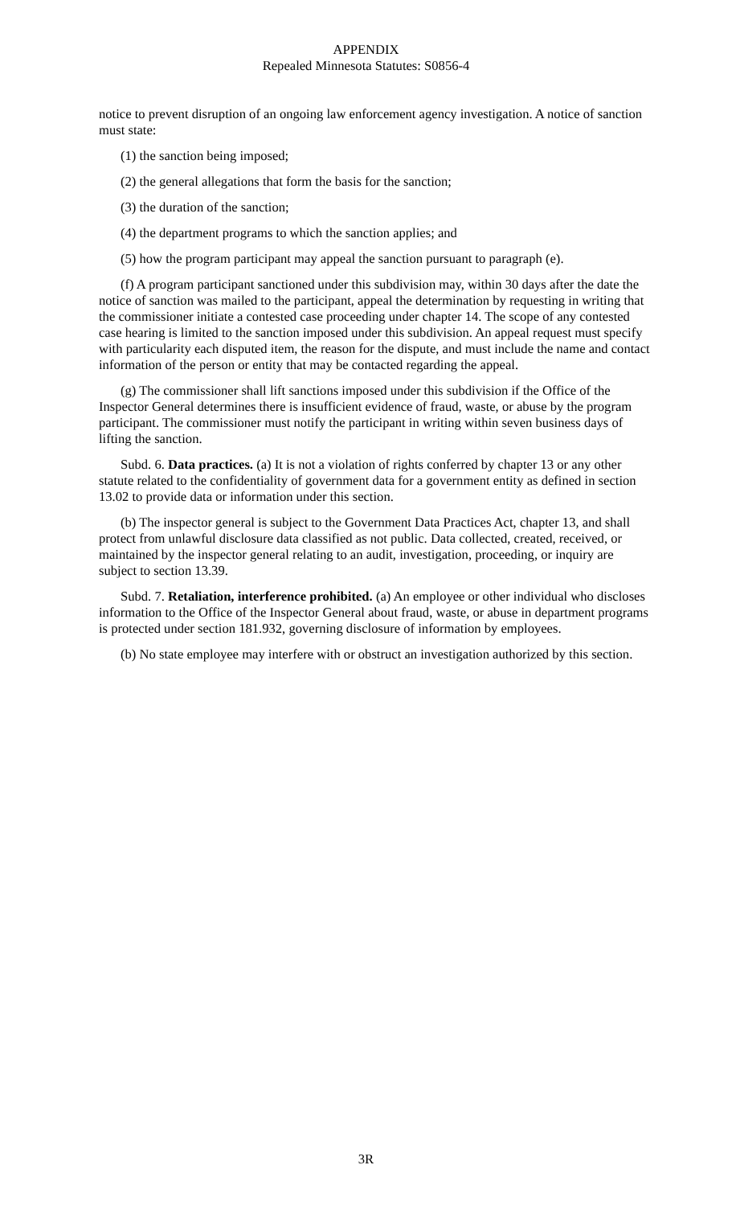APPENDIX
Repealed Minnesota Statutes: S0856-4
notice to prevent disruption of an ongoing law enforcement agency investigation. A notice of sanction must state:
(1) the sanction being imposed;
(2) the general allegations that form the basis for the sanction;
(3) the duration of the sanction;
(4) the department programs to which the sanction applies; and
(5) how the program participant may appeal the sanction pursuant to paragraph (e).
(f) A program participant sanctioned under this subdivision may, within 30 days after the date the notice of sanction was mailed to the participant, appeal the determination by requesting in writing that the commissioner initiate a contested case proceeding under chapter 14. The scope of any contested case hearing is limited to the sanction imposed under this subdivision. An appeal request must specify with particularity each disputed item, the reason for the dispute, and must include the name and contact information of the person or entity that may be contacted regarding the appeal.
(g) The commissioner shall lift sanctions imposed under this subdivision if the Office of the Inspector General determines there is insufficient evidence of fraud, waste, or abuse by the program participant. The commissioner must notify the participant in writing within seven business days of lifting the sanction.
Subd. 6. Data practices. (a) It is not a violation of rights conferred by chapter 13 or any other statute related to the confidentiality of government data for a government entity as defined in section 13.02 to provide data or information under this section.
(b) The inspector general is subject to the Government Data Practices Act, chapter 13, and shall protect from unlawful disclosure data classified as not public. Data collected, created, received, or maintained by the inspector general relating to an audit, investigation, proceeding, or inquiry are subject to section 13.39.
Subd. 7. Retaliation, interference prohibited. (a) An employee or other individual who discloses information to the Office of the Inspector General about fraud, waste, or abuse in department programs is protected under section 181.932, governing disclosure of information by employees.
(b) No state employee may interfere with or obstruct an investigation authorized by this section.
3R